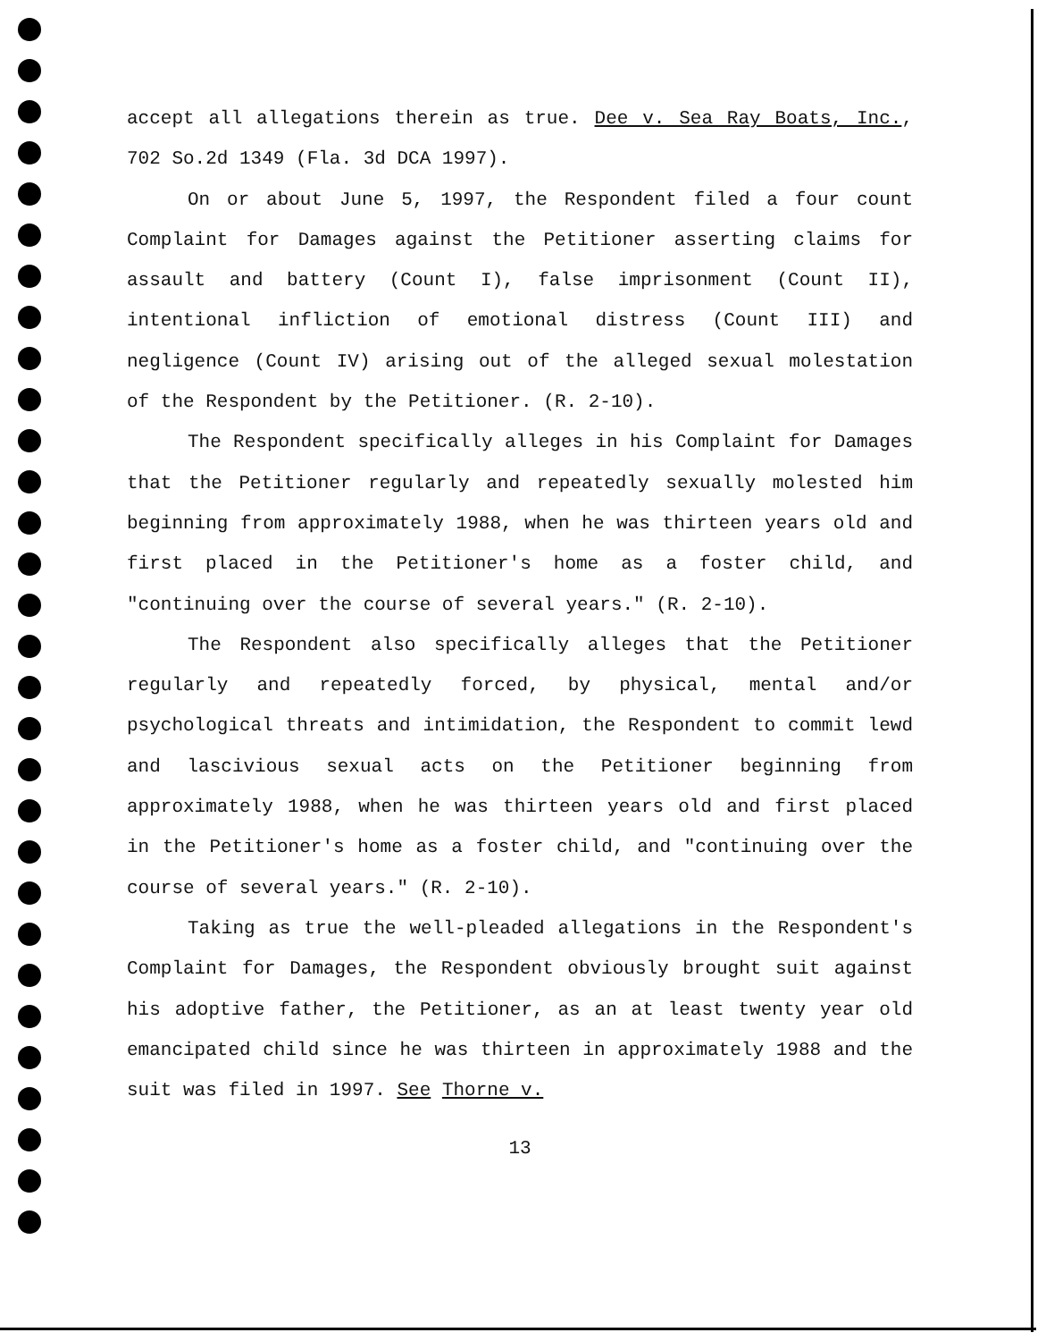accept all allegations therein as true. Dee v. Sea Ray Boats, Inc., 702 So.2d 1349 (Fla. 3d DCA 1997).
On or about June 5, 1997, the Respondent filed a four count Complaint for Damages against the Petitioner asserting claims for assault and battery (Count I), false imprisonment (Count II), intentional infliction of emotional distress (Count III) and negligence (Count IV) arising out of the alleged sexual molestation of the Respondent by the Petitioner. (R. 2-10).
The Respondent specifically alleges in his Complaint for Damages that the Petitioner regularly and repeatedly sexually molested him beginning from approximately 1988, when he was thirteen years old and first placed in the Petitioner's home as a foster child, and "continuing over the course of several years." (R. 2-10).
The Respondent also specifically alleges that the Petitioner regularly and repeatedly forced, by physical, mental and/or psychological threats and intimidation, the Respondent to commit lewd and lascivious sexual acts on the Petitioner beginning from approximately 1988, when he was thirteen years old and first placed in the Petitioner's home as a foster child, and "continuing over the course of several years." (R. 2-10).
Taking as true the well-pleaded allegations in the Respondent's Complaint for Damages, the Respondent obviously brought suit against his adoptive father, the Petitioner, as an at least twenty year old emancipated child since he was thirteen in approximately 1988 and the suit was filed in 1997. See Thorne v.
13